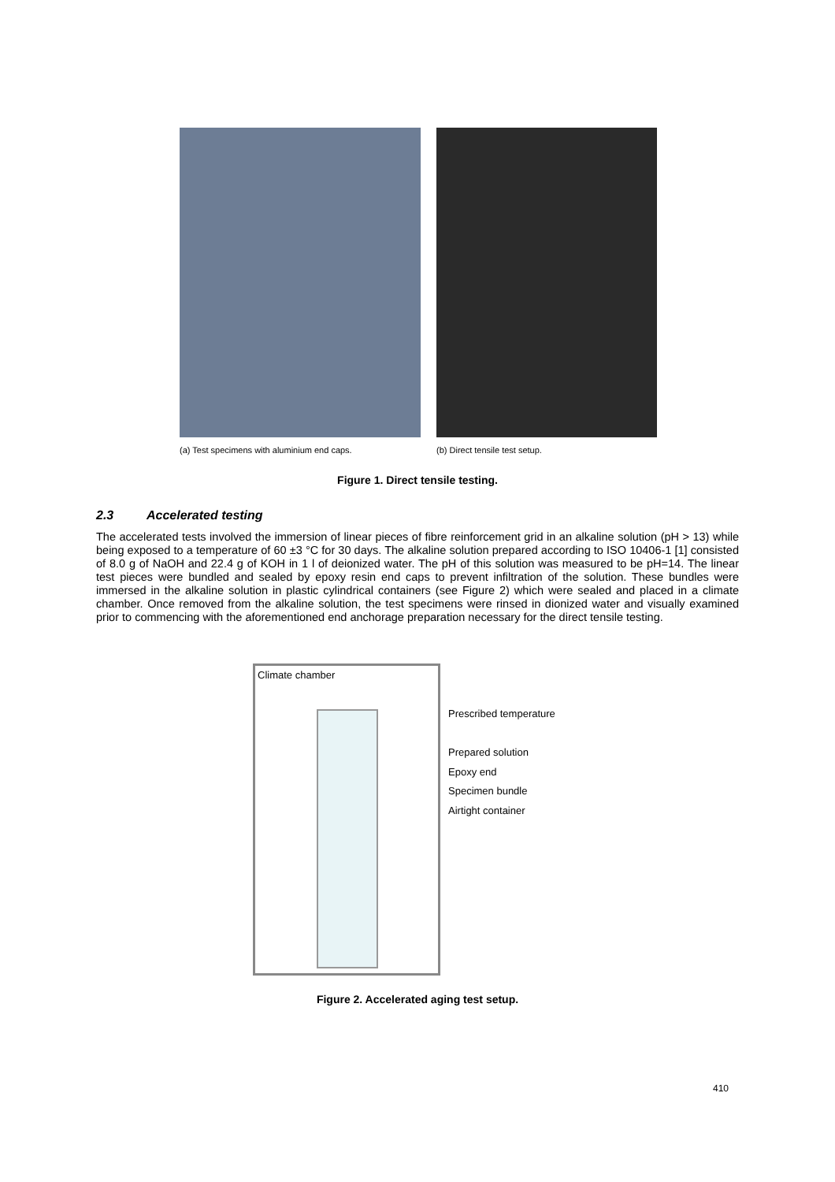(a) Test specimens with aluminium end caps. (b) Direct tensile test setup.
Figure 1. Direct tensile testing.
2.3 Accelerated testing
The accelerated tests involved the immersion of linear pieces of fibre reinforcement grid in an alkaline solution (pH > 13) while being exposed to a temperature of 60 ±3 °C for 30 days. The alkaline solution prepared according to ISO 10406-1 [1] consisted of 8.0 g of NaOH and 22.4 g of KOH in 1 l of deionized water. The pH of this solution was measured to be pH=14. The linear test pieces were bundled and sealed by epoxy resin end caps to prevent infiltration of the solution. These bundles were immersed in the alkaline solution in plastic cylindrical containers (see Figure 2) which were sealed and placed in a climate chamber. Once removed from the alkaline solution, the test specimens were rinsed in dionized water and visually examined prior to commencing with the aforementioned end anchorage preparation necessary for the direct tensile testing.
Climate chamber
Prescribed temperature
Prepared solution
Epoxy end
Specimen bundle
Airtight container
Figure 2. Accelerated aging test setup.
410